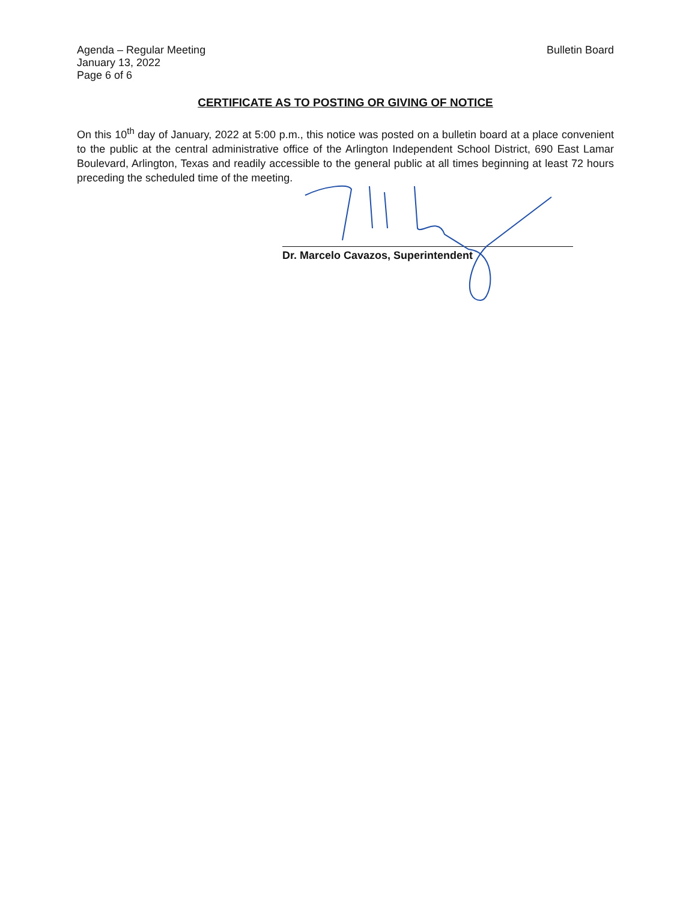Agenda – Regular Meeting
January 13, 2022
Page 6 of 6
Bulletin Board
CERTIFICATE AS TO POSTING OR GIVING OF NOTICE
On this 10<sup>th</sup> day of January, 2022 at 5:00 p.m., this notice was posted on a bulletin board at a place convenient to the public at the central administrative office of the Arlington Independent School District, 690 East Lamar Boulevard, Arlington, Texas and readily accessible to the general public at all times beginning at least 72 hours preceding the scheduled time of the meeting.
Dr. Marcelo Cavazos, Superintendent